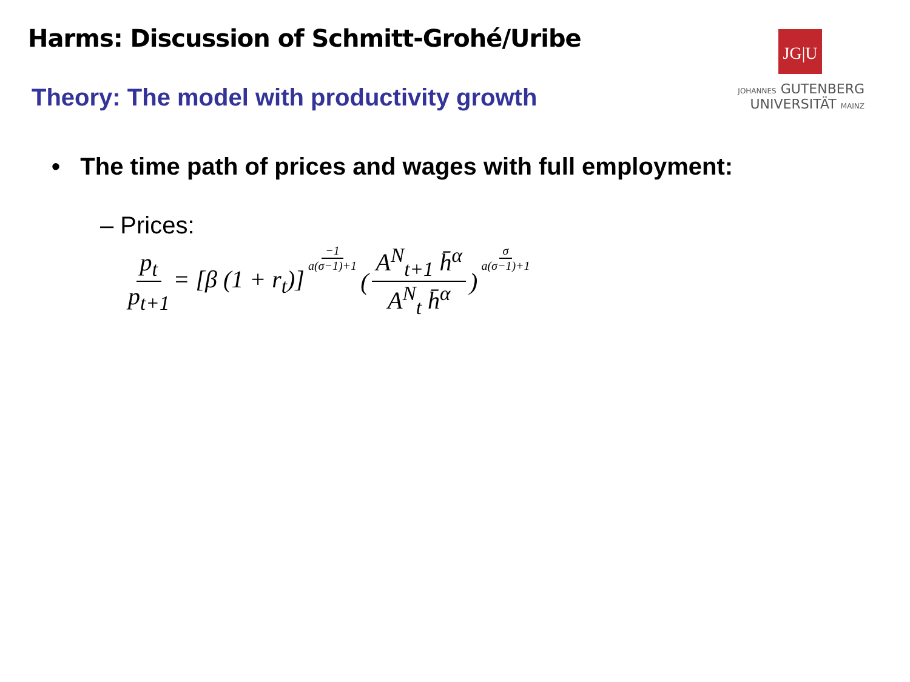Harms: Discussion of Schmitt-Grohé/Uribe
Theory: The model with productivity growth
JG|U
JOHANNES GUTENBERG
UNIVERSITÄT MAINZ
• The time path of prices and wages with full employment:
– Prices:
p<sub>t</sub> p<sub>t+1</sub> = [β (1 + r<sub>t</sub>)] −1 a(σ−1)+1 ( A<sup>N</sup><sub>t+1</sub> h̄<sup>α</sup> A<sup>N</sup><sub>t</sub> h̄<sup>α</sup> ) σ a(σ−1)+1